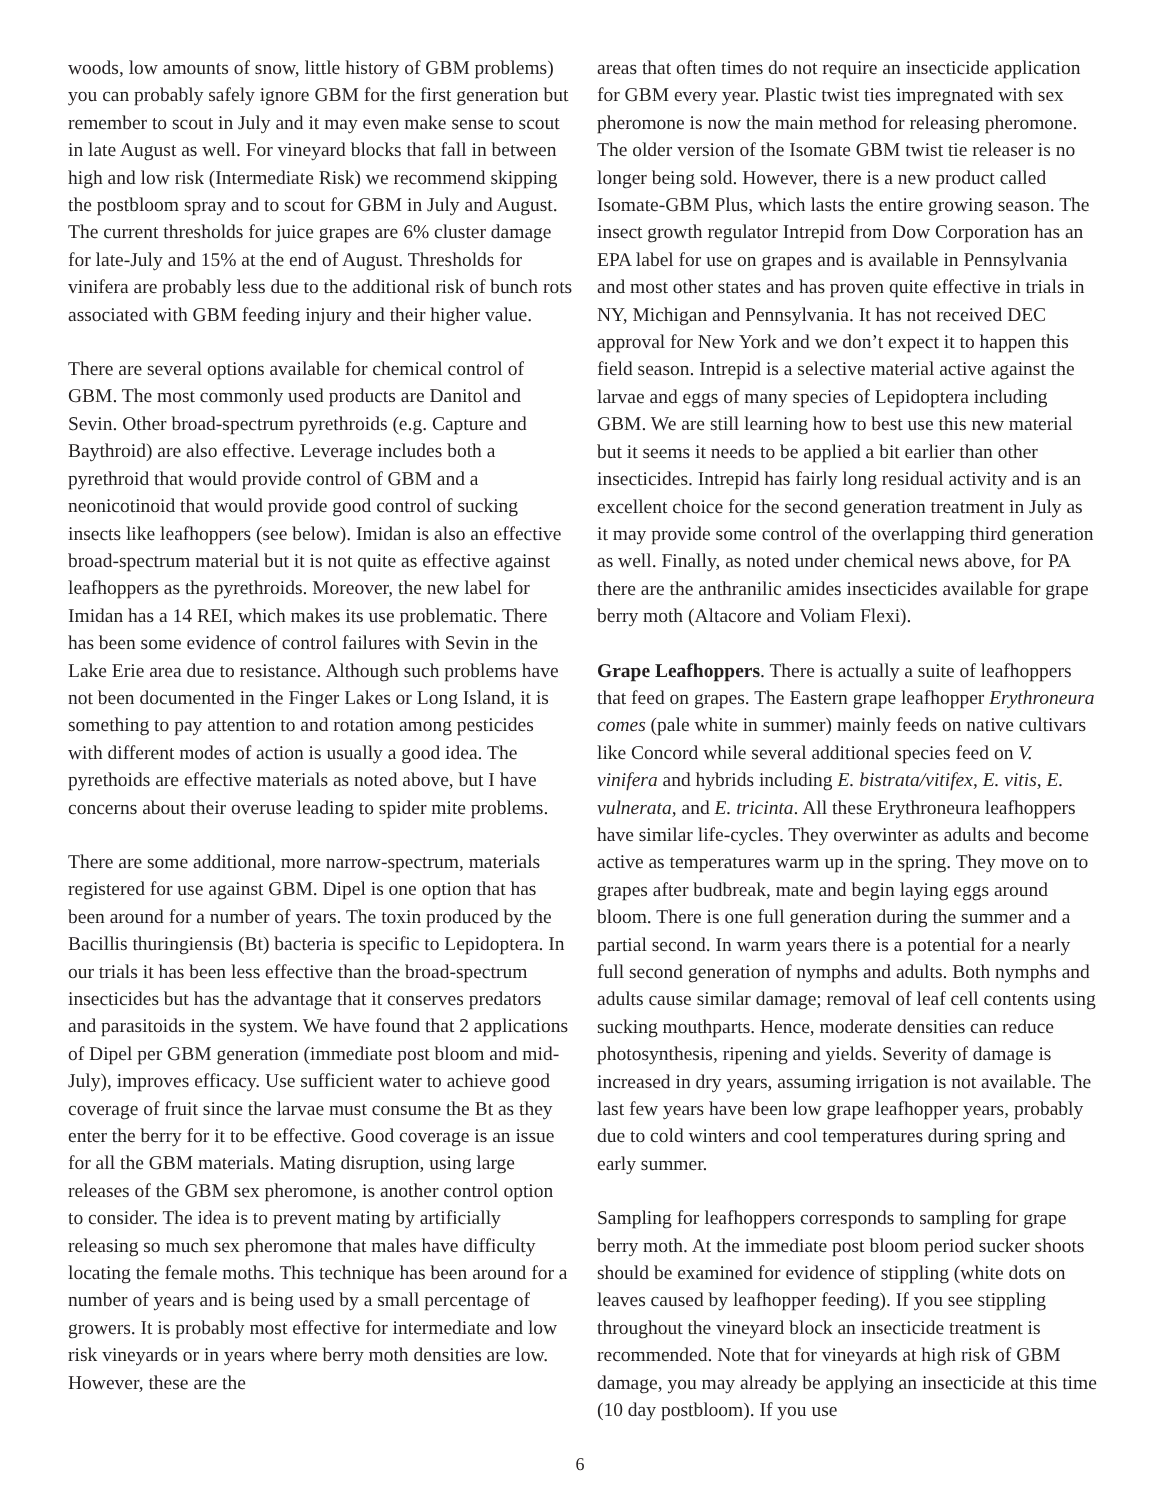woods, low amounts of snow, little history of GBM problems) you can probably safely ignore GBM for the first generation but remember to scout in July and it may even make sense to scout in late August as well. For vineyard blocks that fall in between high and low risk (Intermediate Risk) we recommend skipping the postbloom spray and to scout for GBM in July and August. The current thresholds for juice grapes are 6% cluster damage for late-July and 15% at the end of August. Thresholds for vinifera are probably less due to the additional risk of bunch rots associated with GBM feeding injury and their higher value.
There are several options available for chemical control of GBM. The most commonly used products are Danitol and Sevin. Other broad-spectrum pyrethroids (e.g. Capture and Baythroid) are also effective. Leverage includes both a pyrethroid that would provide control of GBM and a neonicotinoid that would provide good control of sucking insects like leafhoppers (see below). Imidan is also an effective broad-spectrum material but it is not quite as effective against leafhoppers as the pyrethroids. Moreover, the new label for Imidan has a 14 REI, which makes its use problematic. There has been some evidence of control failures with Sevin in the Lake Erie area due to resistance. Although such problems have not been documented in the Finger Lakes or Long Island, it is something to pay attention to and rotation among pesticides with different modes of action is usually a good idea. The pyrethoids are effective materials as noted above, but I have concerns about their overuse leading to spider mite problems.
There are some additional, more narrow-spectrum, materials registered for use against GBM. Dipel is one option that has been around for a number of years. The toxin produced by the Bacillis thuringiensis (Bt) bacteria is specific to Lepidoptera. In our trials it has been less effective than the broad-spectrum insecticides but has the advantage that it conserves predators and parasitoids in the system. We have found that 2 applications of Dipel per GBM generation (immediate post bloom and mid-July), improves efficacy. Use sufficient water to achieve good coverage of fruit since the larvae must consume the Bt as they enter the berry for it to be effective. Good coverage is an issue for all the GBM materials. Mating disruption, using large releases of the GBM sex pheromone, is another control option to consider. The idea is to prevent mating by artificially releasing so much sex pheromone that males have difficulty locating the female moths. This technique has been around for a number of years and is being used by a small percentage of growers. It is probably most effective for intermediate and low risk vineyards or in years where berry moth densities are low. However, these are the
areas that often times do not require an insecticide application for GBM every year. Plastic twist ties impregnated with sex pheromone is now the main method for releasing pheromone. The older version of the Isomate GBM twist tie releaser is no longer being sold. However, there is a new product called Isomate-GBM Plus, which lasts the entire growing season. The insect growth regulator Intrepid from Dow Corporation has an EPA label for use on grapes and is available in Pennsylvania and most other states and has proven quite effective in trials in NY, Michigan and Pennsylvania. It has not received DEC approval for New York and we don’t expect it to happen this field season. Intrepid is a selective material active against the larvae and eggs of many species of Lepidoptera including GBM. We are still learning how to best use this new material but it seems it needs to be applied a bit earlier than other insecticides. Intrepid has fairly long residual activity and is an excellent choice for the second generation treatment in July as it may provide some control of the overlapping third generation as well. Finally, as noted under chemical news above, for PA there are the anthranilic amides insecticides available for grape berry moth (Altacore and Voliam Flexi).
Grape Leafhoppers. There is actually a suite of leafhoppers that feed on grapes. The Eastern grape leafhopper Erythroneura comes (pale white in summer) mainly feeds on native cultivars like Concord while several additional species feed on V. vinifera and hybrids including E. bistrata/vitifex, E. vitis, E. vulnerata, and E. tricinta. All these Erythroneura leafhoppers have similar life-cycles. They overwinter as adults and become active as temperatures warm up in the spring. They move on to grapes after budbreak, mate and begin laying eggs around bloom. There is one full generation during the summer and a partial second. In warm years there is a potential for a nearly full second generation of nymphs and adults. Both nymphs and adults cause similar damage; removal of leaf cell contents using sucking mouthparts. Hence, moderate densities can reduce photosynthesis, ripening and yields. Severity of damage is increased in dry years, assuming irrigation is not available. The last few years have been low grape leafhopper years, probably due to cold winters and cool temperatures during spring and early summer.
Sampling for leafhoppers corresponds to sampling for grape berry moth. At the immediate post bloom period sucker shoots should be examined for evidence of stippling (white dots on leaves caused by leafhopper feeding). If you see stippling throughout the vineyard block an insecticide treatment is recommended. Note that for vineyards at high risk of GBM damage, you may already be applying an insecticide at this time (10 day postbloom). If you use
6